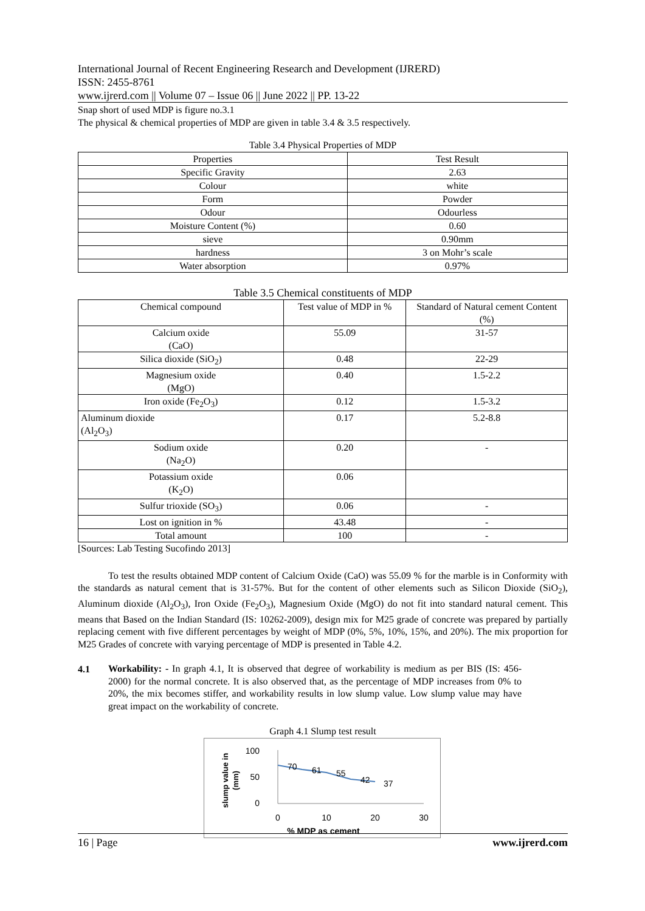International Journal of Recent Engineering Research and Development (IJRERD)
ISSN: 2455-8761
www.ijrerd.com || Volume 07 – Issue 06 || June 2022 || PP. 13-22
Snap short of used MDP is figure no.3.1
The physical & chemical properties of MDP are given in table 3.4 & 3.5 respectively.
Table 3.4 Physical Properties of MDP
| Properties | Test Result |
| Specific Gravity | 2.63 |
| Colour | white |
| Form | Powder |
| Odour | Odourless |
| Moisture Content (%) | 0.60 |
| sieve | 0.90mm |
| hardness | 3 on Mohr’s scale |
| Water absorption | 0.97% |
Table 3.5 Chemical constituents of MDP
| Chemical compound | Test value of MDP in % | Standard of Natural cement Content (%) |
| Calcium oxide (CaO) | 55.09 | 31-57 |
| Silica dioxide (SiO<sub>2</sub>) | 0.48 | 22-29 |
| Magnesium oxide (MgO) | 0.40 | 1.5-2.2 |
| Iron oxide (Fe<sub>2</sub>O<sub>3</sub>) | 0.12 | 1.5-3.2 |
| Aluminum dioxide (Al<sub>2</sub>O<sub>3</sub>) | 0.17 | 5.2-8.8 |
| Sodium oxide (Na<sub>2</sub>O) | 0.20 | - |
| Potassium oxide (K<sub>2</sub>O) | 0.06 | |
| Sulfur trioxide (SO<sub>3</sub>) | 0.06 | - |
| Lost on ignition in % | 43.48 | - |
| Total amount | 100 | - |
[Sources: Lab Testing Sucofindo 2013]
To test the results obtained MDP content of Calcium Oxide (CaO) was 55.09 % for the marble is in Conformity with the standards as natural cement that is 31-57%. But for the content of other elements such as Silicon Dioxide (SiO<sub>2</sub>), Aluminum dioxide (Al<sub>2</sub>O<sub>3</sub>), Iron Oxide (Fe<sub>2</sub>O<sub>3</sub>), Magnesium Oxide (MgO) do not fit into standard natural cement. This means that Based on the Indian Standard (IS: 10262-2009), design mix for M25 grade of concrete was prepared by partially replacing cement with five different percentages by weight of MDP (0%, 5%, 10%, 15%, and 20%). The mix proportion for M25 Grades of concrete with varying percentage of MDP is presented in Table 4.2.
4.1
Workability: - In graph 4.1, It is observed that degree of workability is medium as per BIS (IS: 456-2000) for the normal concrete. It is also observed that, as the percentage of MDP increases from 0% to 20%, the mix becomes stiffer, and workability results in low slump value. Low slump value may have great impact on the workability of concrete.
Graph 4.1 Slump test result
100
50
0
0
10
20
30
70
61
55
42
37
% MDP as cement
slump value in
(mm)
16 | Page www.ijrerd.com